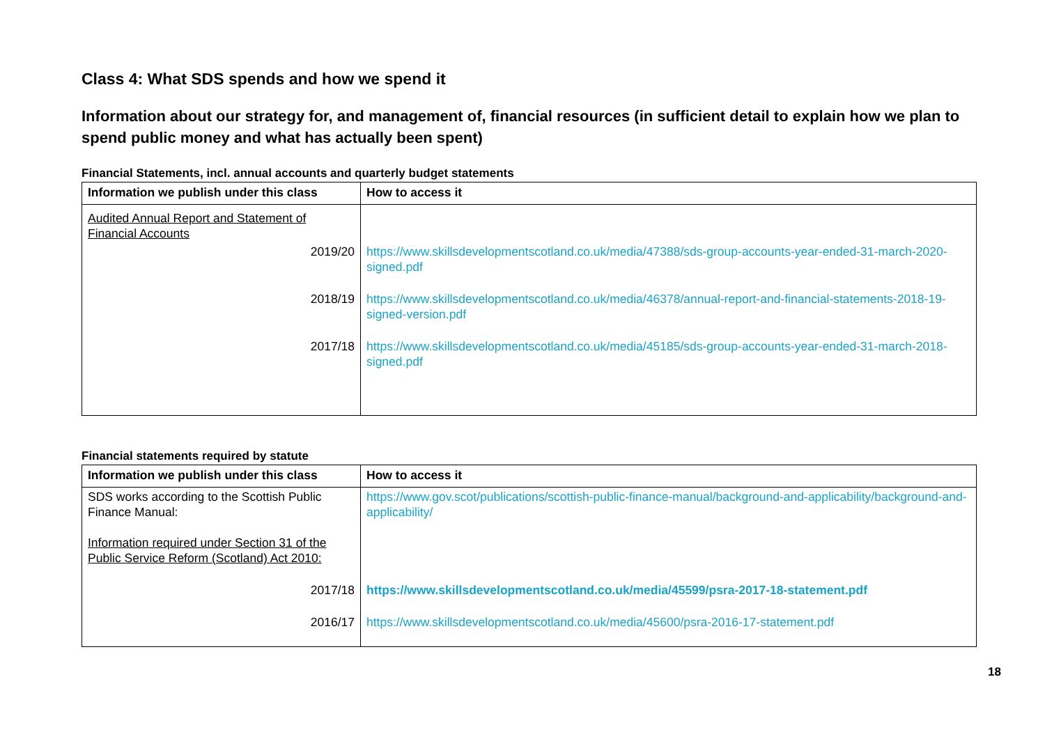Class 4: What SDS spends and how we spend it
Information about our strategy for, and management of, financial resources (in sufficient detail to explain how we plan to spend public money and what has actually been spent)
Financial Statements, incl. annual accounts and quarterly budget statements
| Information we publish under this class | How to access it |
| --- | --- |
| Audited Annual Report and Statement of Financial Accounts | |
| 2019/20 | https://www.skillsdevelopmentscotland.co.uk/media/47388/sds-group-accounts-year-ended-31-march-2020-signed.pdf |
| 2018/19 | https://www.skillsdevelopmentscotland.co.uk/media/46378/annual-report-and-financial-statements-2018-19-signed-version.pdf |
| 2017/18 | https://www.skillsdevelopmentscotland.co.uk/media/45185/sds-group-accounts-year-ended-31-march-2018-signed.pdf |
Financial statements required by statute
| Information we publish under this class | How to access it |
| --- | --- |
| SDS works according to the Scottish Public Finance Manual: Information required under Section 31 of the Public Service Reform (Scotland) Act 2010: | https://www.gov.scot/publications/scottish-public-finance-manual/background-and-applicability/background-and-applicability/ |
| 2017/18 | https://www.skillsdevelopmentscotland.co.uk/media/45599/psra-2017-18-statement.pdf |
| 2016/17 | https://www.skillsdevelopmentscotland.co.uk/media/45600/psra-2016-17-statement.pdf |
18